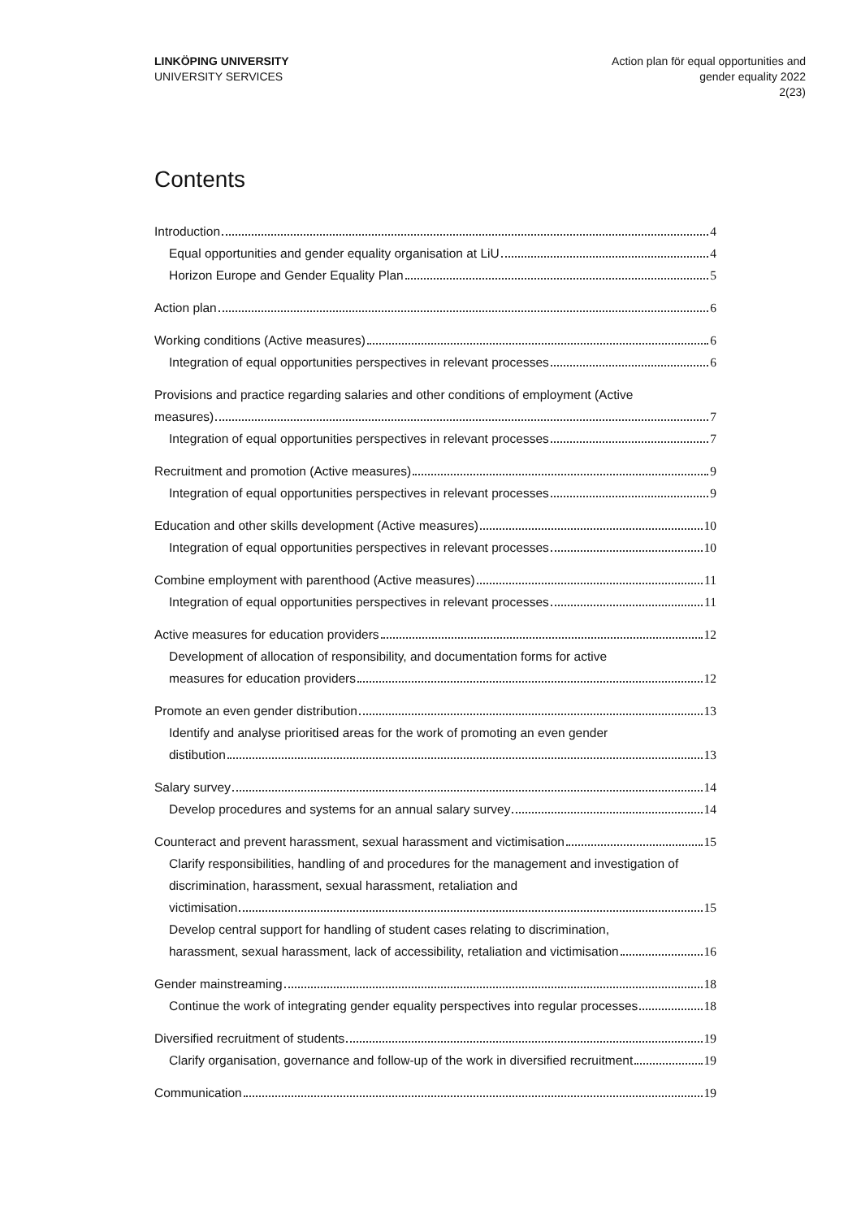LINKÖPING UNIVERSITY
UNIVERSITY SERVICES
Action plan för equal opportunities and
gender equality 2022
2(23)
Contents
Introduction 4
Equal opportunities and gender equality organisation at LiU 4
Horizon Europe and Gender Equality Plan 5
Action plan 6
Working conditions (Active measures) 6
Integration of equal opportunities perspectives in relevant processes 6
Provisions and practice regarding salaries and other conditions of employment (Active
measures) 7
Integration of equal opportunities perspectives in relevant processes 7
Recruitment and promotion (Active measures) 9
Integration of equal opportunities perspectives in relevant processes 9
Education and other skills development (Active measures) 10
Integration of equal opportunities perspectives in relevant processes 10
Combine employment with parenthood (Active measures) 11
Integration of equal opportunities perspectives in relevant processes 11
Active measures for education providers 12
Development of allocation of responsibility, and documentation forms for active
measures for education providers 12
Promote an even gender distribution 13
Identify and analyse prioritised areas for the work of promoting an even gender
distibution 13
Salary survey 14
Develop procedures and systems for an annual salary survey 14
Counteract and prevent harassment, sexual harassment and victimisation 15
Clarify responsibilities, handling of and procedures for the management and investigation of discrimination, harassment, sexual harassment, retaliation and
victimisation 15
Develop central support for handling of student cases relating to discrimination,
harassment, sexual harassment, lack of accessibility, retaliation and victimisation 16
Gender mainstreaming 18
Continue the work of integrating gender equality perspectives into regular processes 18
Diversified recruitment of students 19
Clarify organisation, governance and follow-up of the work in diversified recruitment 19
Communication 19